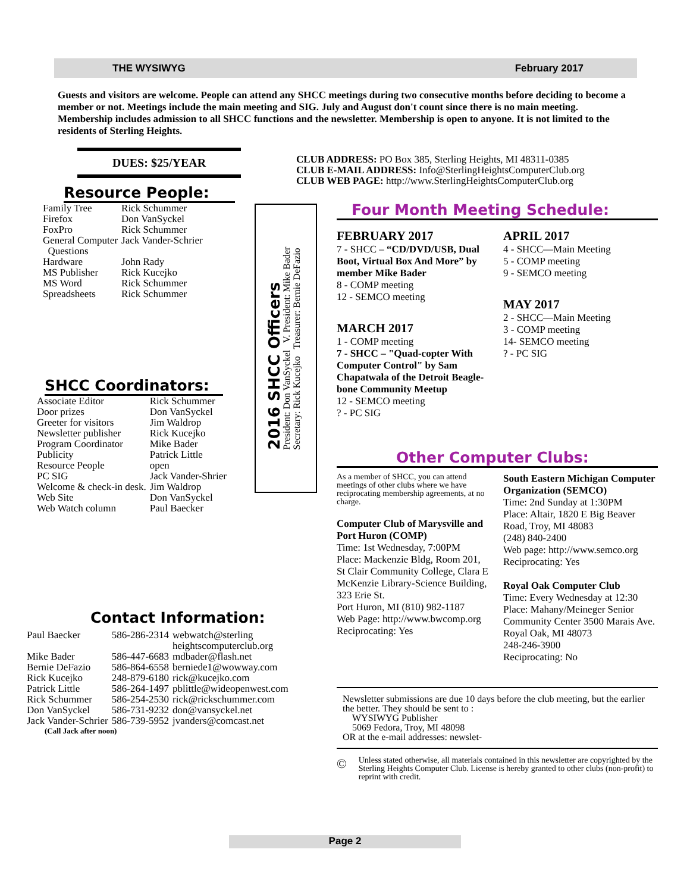THE WYSIWYG February 2017
Guests and visitors are welcome. People can attend any SHCC meetings during two consecutive months before deciding to become a member or not. Meetings include the main meeting and SIG. July and August don't count since there is no main meeting. Membership includes admission to all SHCC functions and the newsletter. Membership is open to anyone. It is not limited to the residents of Sterling Heights.
DUES: $25/YEAR
Resource People:
| Family Tree | Rick Schummer |
| Firefox | Don VanSyckel |
| FoxPro | Rick Schummer |
| General Computer Questions | Jack Vander-Schrier |
| Hardware | John Rady |
| MS Publisher | Rick Kucejko |
| MS Word | Rick Schummer |
| Spreadsheets | Rick Schummer |
SHCC Coordinators:
| Associate Editor | Rick Schummer |
| Door prizes | Don VanSyckel |
| Greeter for visitors | Jim Waldrop |
| Newsletter publisher | Rick Kucejko |
| Program Coordinator | Mike Bader |
| Publicity | Patrick Little |
| Resource People | open |
| PC SIG | Jack Vander-Shrier |
| Welcome & check-in desk. | Jim Waldrop |
| Web Site | Don VanSyckel |
| Web Watch column | Paul Baecker |
Contact Information:
| Paul Baecker | 586-286-2314 | webwatch@sterling heightscomputerclub.org |
| Mike Bader | 586-447-6683 | mdbader@flash.net |
| Bernie DeFazio | 586-864-6558 | berniede1@wowway.com |
| Rick Kucejko | 248-879-6180 | rick@kucejko.com |
| Patrick Little | 586-264-1497 | pblittle@wideopenwest.com |
| Rick Schummer | 586-254-2530 | rick@rickschummer.com |
| Don VanSyckel | 586-731-9232 | don@vansyckel.net |
| Jack Vander-Schrier | 586-739-5952 | jvanders@comcast.net |
(Call Jack after noon)
2016 SHCC Officers
President: Don VanSyckel V. President: Mike Bader
Secretary: Rick Kucejko Treasurer: Bernie DeFazio
CLUB ADDRESS: PO Box 385, Sterling Heights, MI 48311-0385
CLUB E-MAIL ADDRESS: Info@SterlingHeightsComputerClub.org
CLUB WEB PAGE: http://www.SterlingHeightsComputerClub.org
Four Month Meeting Schedule:
FEBRUARY 2017
7 - SHCC – “CD/DVD/USB, Dual Boot, Virtual Box And More” by member Mike Bader
8 - COMP meeting
12 - SEMCO meeting
MARCH 2017
1 - COMP meeting
7 - SHCC – "Quad-copter With Computer Control" by Sam Chapatwala of the Detroit Beagle-bone Community Meetup
12 - SEMCO meeting
? - PC SIG
APRIL 2017
4 - SHCC—Main Meeting
5 - COMP meeting
9 - SEMCO meeting
MAY 2017
2 - SHCC—Main Meeting
3 - COMP meeting
14- SEMCO meeting
? - PC SIG
Other Computer Clubs:
As a member of SHCC, you can attend meetings of other clubs where we have reciprocating membership agreements, at no charge.
Computer Club of Marysville and Port Huron (COMP)
Time: 1st Wednesday, 7:00PM
Place: Mackenzie Bldg, Room 201, St Clair Community College, Clara E McKenzie Library-Science Building, 323 Erie St.
Port Huron, MI (810) 982-1187
Web Page: http://www.bwcomp.org
Reciprocating: Yes
South Eastern Michigan Computer Organization (SEMCO)
Time: 2nd Sunday at 1:30PM
Place: Altair, 1820 E Big Beaver Road, Troy, MI 48083
(248) 840-2400
Web page: http://www.semco.org
Reciprocating: Yes
Royal Oak Computer Club
Time: Every Wednesday at 12:30
Place: Mahany/Meineger Senior Community Center 3500 Marais Ave. Royal Oak, MI 48073
248-246-3900
Reciprocating: No
Newsletter submissions are due 10 days before the club meeting, but the earlier the better. They should be sent to :
WYSIWYG Publisher
5069 Fedora, Troy, MI 48098
OR at the e-mail addresses: newslet-
© Unless stated otherwise, all materials contained in this newsletter are copyrighted by the Sterling Heights Computer Club. License is hereby granted to other clubs (non-profit) to reprint with credit.
Page 2